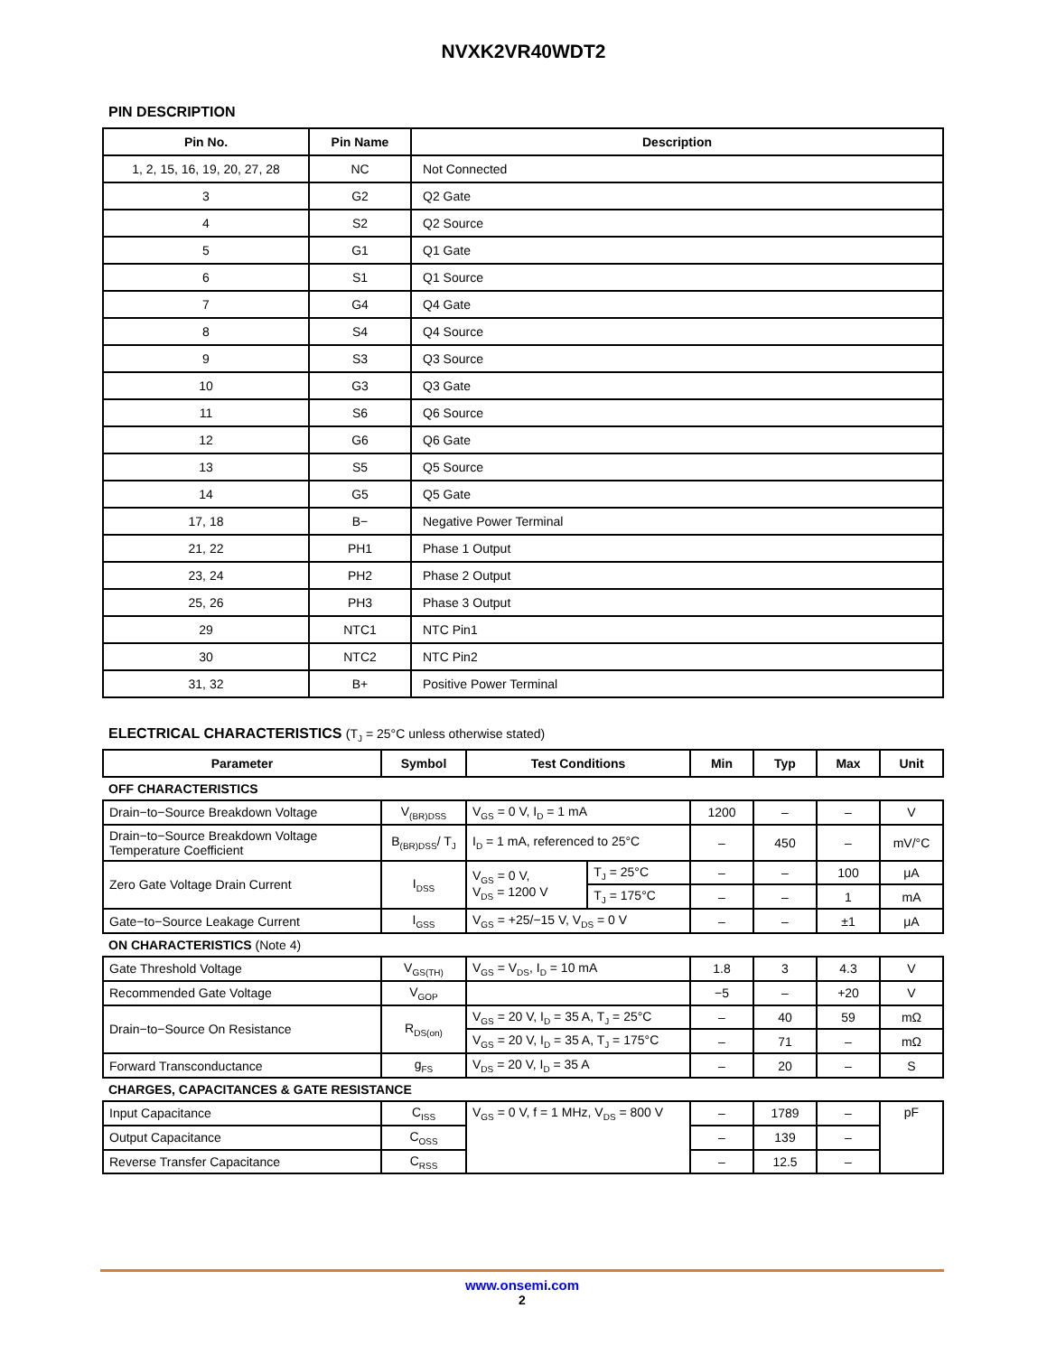NVXK2VR40WDT2
PIN DESCRIPTION
| Pin No. | Pin Name | Description |
| --- | --- | --- |
| 1, 2, 15, 16, 19, 20, 27, 28 | NC | Not Connected |
| 3 | G2 | Q2 Gate |
| 4 | S2 | Q2 Source |
| 5 | G1 | Q1 Gate |
| 6 | S1 | Q1 Source |
| 7 | G4 | Q4 Gate |
| 8 | S4 | Q4 Source |
| 9 | S3 | Q3 Source |
| 10 | G3 | Q3 Gate |
| 11 | S6 | Q6 Source |
| 12 | G6 | Q6 Gate |
| 13 | S5 | Q5 Source |
| 14 | G5 | Q5 Gate |
| 17, 18 | B− | Negative Power Terminal |
| 21, 22 | PH1 | Phase 1 Output |
| 23, 24 | PH2 | Phase 2 Output |
| 25, 26 | PH3 | Phase 3 Output |
| 29 | NTC1 | NTC Pin1 |
| 30 | NTC2 | NTC Pin2 |
| 31, 32 | B+ | Positive Power Terminal |
ELECTRICAL CHARACTERISTICS (T<sub>J</sub> = 25°C unless otherwise stated)
| Parameter | Symbol | Test Conditions | | Min | Typ | Max | Unit |
| --- | --- | --- | --- | --- | --- | --- | --- |
| OFF CHARACTERISTICS | | | | | | | |
| Drain−to−Source Breakdown Voltage | V<sub>(BR)DSS</sub> | V<sub>GS</sub> = 0 V, I<sub>D</sub> = 1 mA | | 1200 | – | – | V |
| Drain−to−Source Breakdown Voltage Temperature Coefficient | B<sub>(BR)DSS</sub>/ T<sub>J</sub> | I<sub>D</sub> = 1 mA, referenced to 25°C | | – | 450 | – | mV/°C |
| Zero Gate Voltage Drain Current | I<sub>DSS</sub> | V<sub>GS</sub> = 0 V, V<sub>DS</sub> = 1200 V | T<sub>J</sub> = 25°C | – | – | 100 | μA |
| | | | T<sub>J</sub> = 175°C | – | – | 1 | mA |
| Gate−to−Source Leakage Current | I<sub>GSS</sub> | V<sub>GS</sub> = +25/−15 V, V<sub>DS</sub> = 0 V | | – | – | ±1 | μA |
| ON CHARACTERISTICS (Note 4) | | | | | | | |
| Gate Threshold Voltage | V<sub>GS(TH)</sub> | V<sub>GS</sub> = V<sub>DS</sub>, I<sub>D</sub> = 10 mA | | 1.8 | 3 | 4.3 | V |
| Recommended Gate Voltage | V<sub>GOP</sub> | | | −5 | – | +20 | V |
| Drain−to−Source On Resistance | R<sub>DS(on)</sub> | V<sub>GS</sub> = 20 V, I<sub>D</sub> = 35 A, T<sub>J</sub> = 25°C | | – | 40 | 59 | mΩ |
| | | V<sub>GS</sub> = 20 V, I<sub>D</sub> = 35 A, T<sub>J</sub> = 175°C | | – | 71 | – | mΩ |
| Forward Transconductance | g<sub>FS</sub> | V<sub>DS</sub> = 20 V, I<sub>D</sub> = 35 A | | – | 20 | – | S |
| CHARGES, CAPACITANCES & GATE RESISTANCE | | | | | | | |
| Input Capacitance | C<sub>ISS</sub> | V<sub>GS</sub> = 0 V, f = 1 MHz, V<sub>DS</sub> = 800 V | | – | 1789 | – | pF |
| Output Capacitance | C<sub>OSS</sub> | | | – | 139 | – | |
| Reverse Transfer Capacitance | C<sub>RSS</sub> | | | – | 12.5 | – | |
www.onsemi.com
2